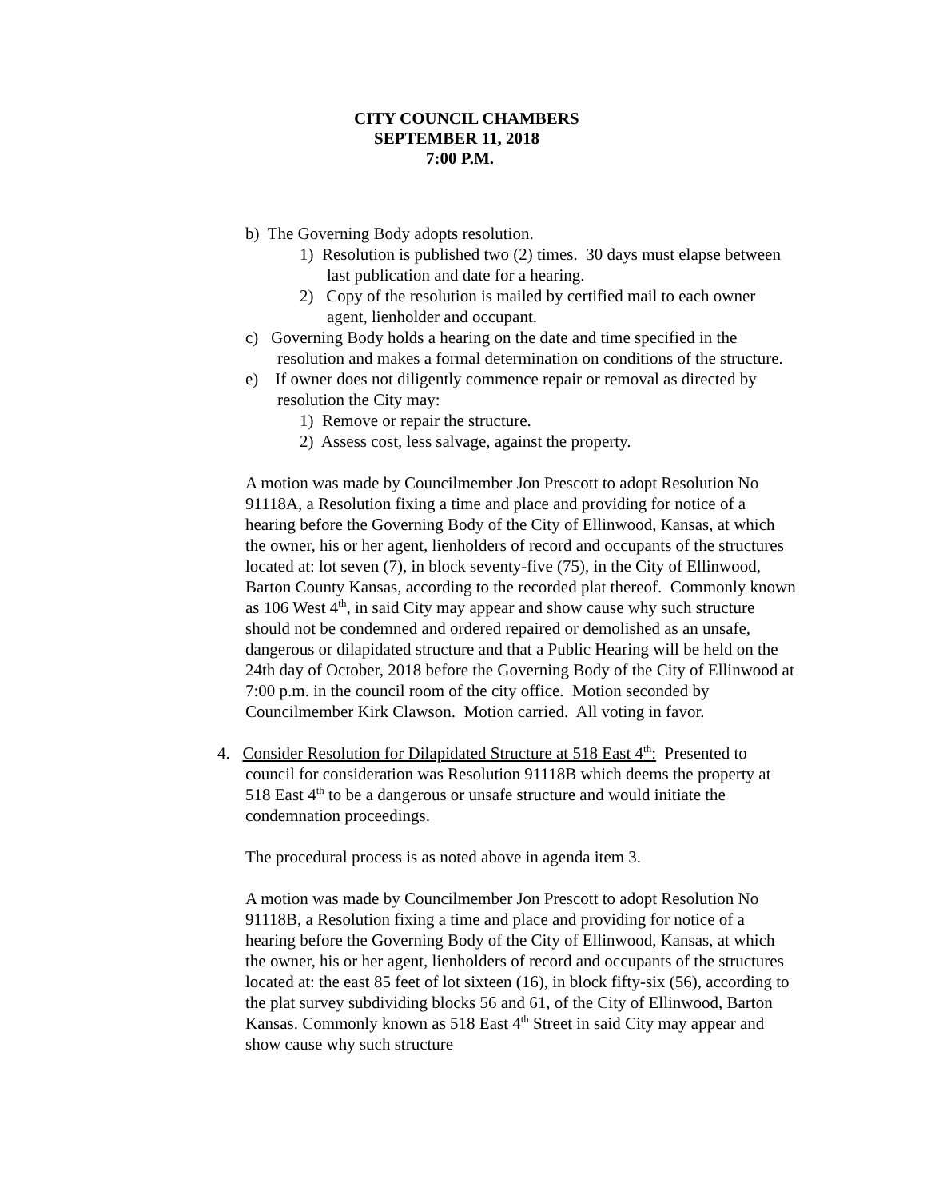CITY COUNCIL CHAMBERS
SEPTEMBER 11, 2018
7:00 P.M.
b) The Governing Body adopts resolution.
1) Resolution is published two (2) times. 30 days must elapse between last publication and date for a hearing.
2) Copy of the resolution is mailed by certified mail to each owner agent, lienholder and occupant.
c) Governing Body holds a hearing on the date and time specified in the resolution and makes a formal determination on conditions of the structure.
e) If owner does not diligently commence repair or removal as directed by resolution the City may:
1) Remove or repair the structure.
2) Assess cost, less salvage, against the property.
A motion was made by Councilmember Jon Prescott to adopt Resolution No 91118A, a Resolution fixing a time and place and providing for notice of a hearing before the Governing Body of the City of Ellinwood, Kansas, at which the owner, his or her agent, lienholders of record and occupants of the structures located at: lot seven (7), in block seventy-five (75), in the City of Ellinwood, Barton County Kansas, according to the recorded plat thereof. Commonly known as 106 West 4<sup>th</sup>, in said City may appear and show cause why such structure should not be condemned and ordered repaired or demolished as an unsafe, dangerous or dilapidated structure and that a Public Hearing will be held on the 24th day of October, 2018 before the Governing Body of the City of Ellinwood at 7:00 p.m. in the council room of the city office. Motion seconded by Councilmember Kirk Clawson. Motion carried. All voting in favor.
4. Consider Resolution for Dilapidated Structure at 518 East 4<sup>th</sup>: Presented to council for consideration was Resolution 91118B which deems the property at 518 East 4<sup>th</sup> to be a dangerous or unsafe structure and would initiate the condemnation proceedings.
The procedural process is as noted above in agenda item 3.
A motion was made by Councilmember Jon Prescott to adopt Resolution No 91118B, a Resolution fixing a time and place and providing for notice of a hearing before the Governing Body of the City of Ellinwood, Kansas, at which the owner, his or her agent, lienholders of record and occupants of the structures located at: the east 85 feet of lot sixteen (16), in block fifty-six (56), according to the plat survey subdividing blocks 56 and 61, of the City of Ellinwood, Barton Kansas. Commonly known as 518 East 4<sup>th</sup> Street in said City may appear and show cause why such structure